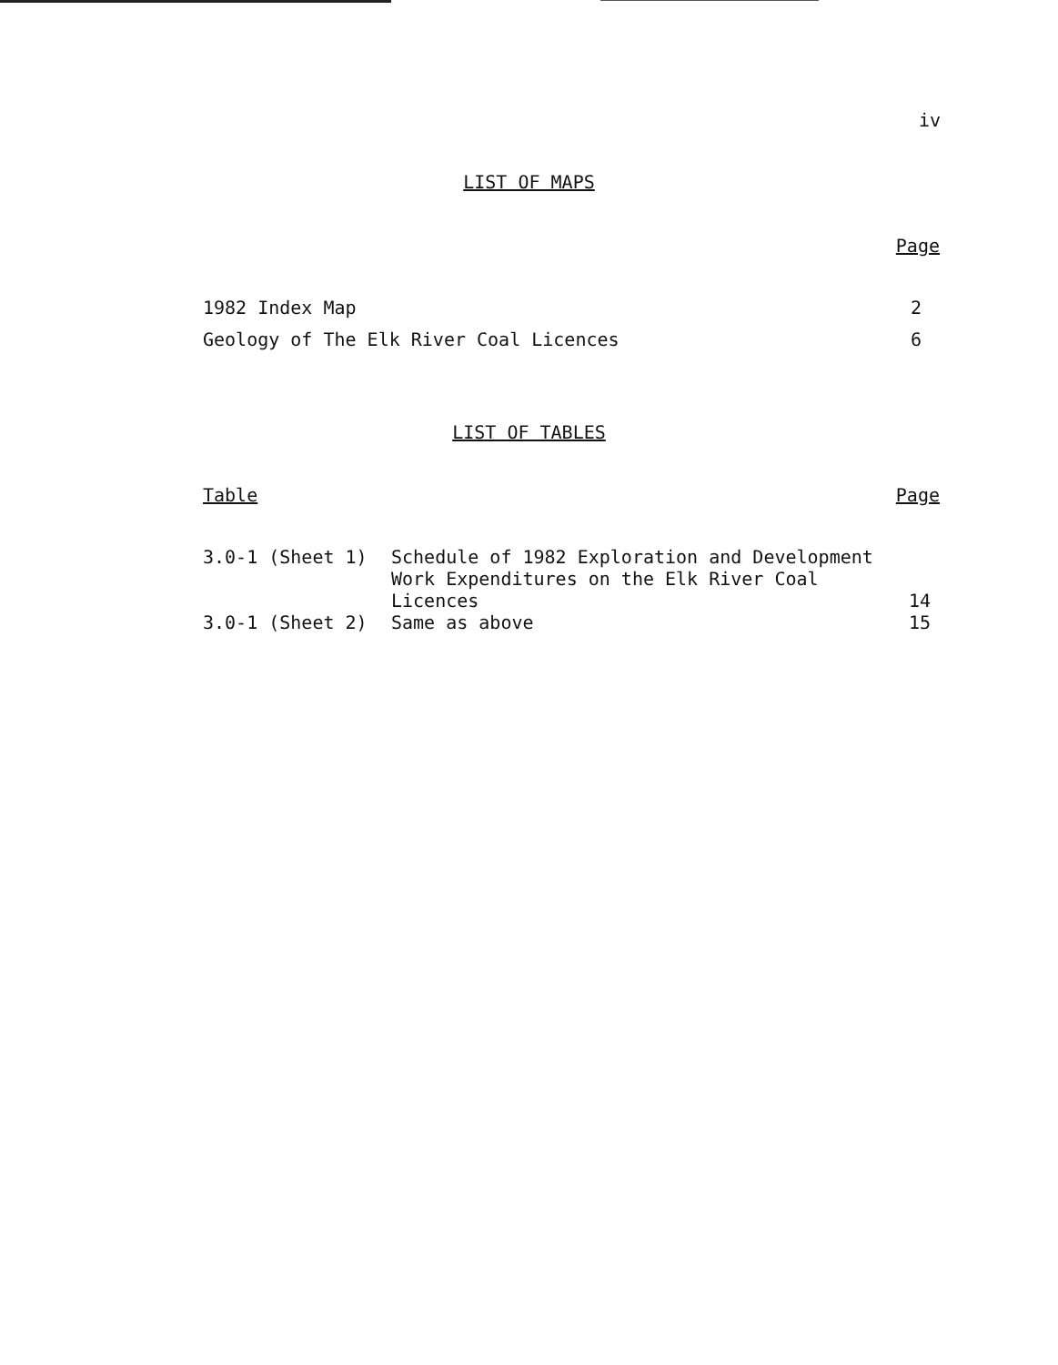iv
LIST OF MAPS
| | Page |
| --- | --- |
| 1982 Index Map | 2 |
| Geology of The Elk River Coal Licences | 6 |
LIST OF TABLES
| Table | | Page |
| --- | --- | --- |
| 3.0-1 (Sheet 1) | Schedule of 1982 Exploration and Development Work Expenditures on the Elk River Coal Licences | 14 |
| 3.0-1 (Sheet 2) | Same as above | 15 |